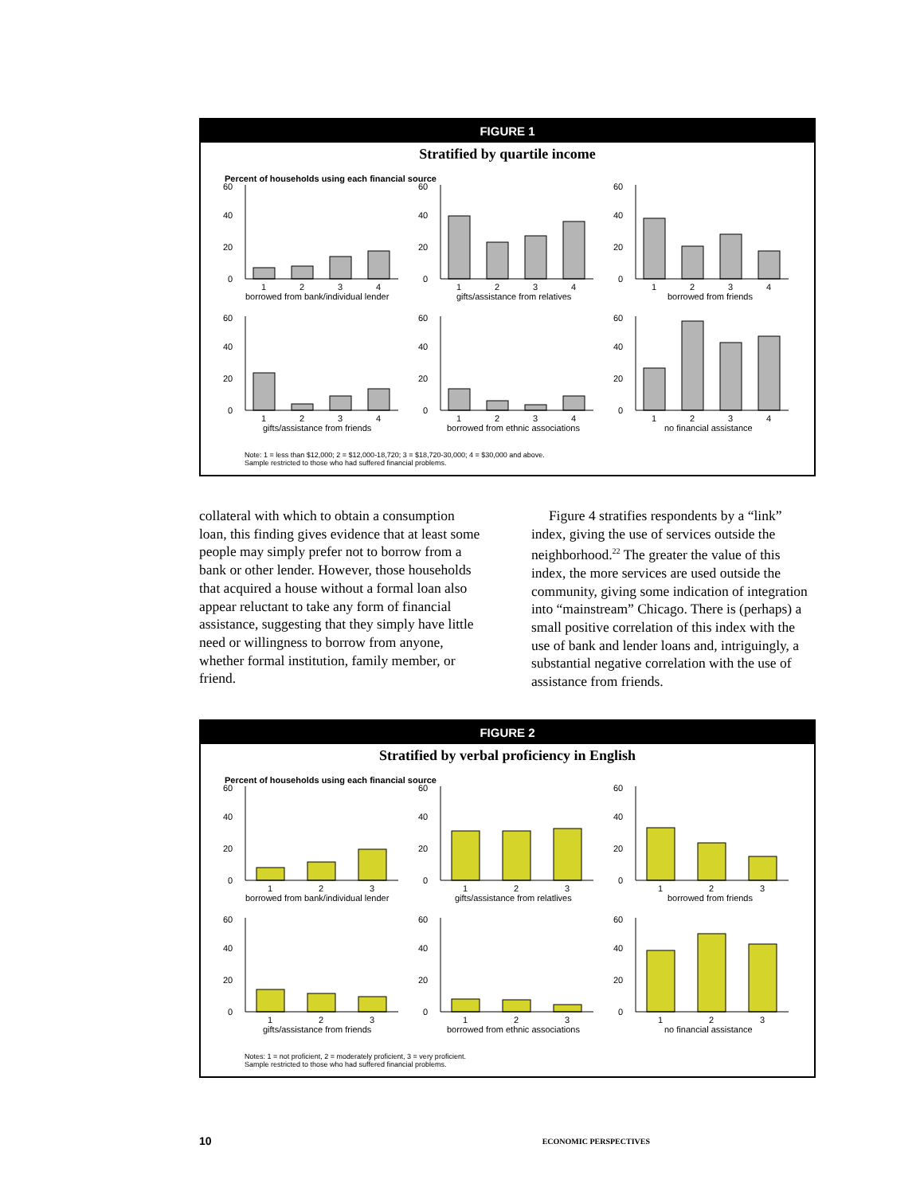FIGURE 1
Stratified by quartile income
Percent of households using each financial source
60
40
20
0
1
2
3
4
borrowed from bank/individual lender
60
40
20
0
1
2
3
4
gifts/assistance from relatives
60
40
20
0
1
2
3
4
borrowed from friends
60
40
20
0
1
2
3
4
gifts/assistance from friends
60
40
20
0
1
2
3
4
borrowed from ethnic associations
60
40
20
0
1
2
3
4
no financial assistance
Note: 1 = less than $12,000; 2 = $12,000-18,720; 3 = $18,720-30,000; 4 = $30,000 and above.
Sample restricted to those who had suffered financial problems.
collateral with which to obtain a consumption loan, this finding gives evidence that at least some people may simply prefer not to borrow from a bank or other lender. However, those households that acquired a house without a formal loan also appear reluctant to take any form of financial assistance, suggesting that they simply have little need or willingness to borrow from anyone, whether formal institution, family member, or friend.
Figure 4 stratifies respondents by a “link” index, giving the use of services outside the neighborhood.<sup>22</sup> The greater the value of this index, the more services are used outside the community, giving some indication of integration into “mainstream” Chicago. There is (perhaps) a small positive correlation of this index with the use of bank and lender loans and, intriguingly, a substantial negative correlation with the use of assistance from friends.
FIGURE 2
Stratified by verbal proficiency in English
Percent of households using each financial source
60
40
20
0
1
2
3
borrowed from bank/individual lender
60
40
20
0
1
2
3
gifts/assistance from relatlives
60
40
20
0
1
2
3
borrowed from friends
60
40
20
0
1
2
3
gifts/assistance from friends
60
40
20
0
1
2
3
borrowed from ethnic associations
60
40
20
0
1
2
3
no financial assistance
Notes: 1 = not proficient, 2 = moderately proficient, 3 = very proficient.
Sample restricted to those who had suffered financial problems.
10 ECONOMIC PERSPECTIVES